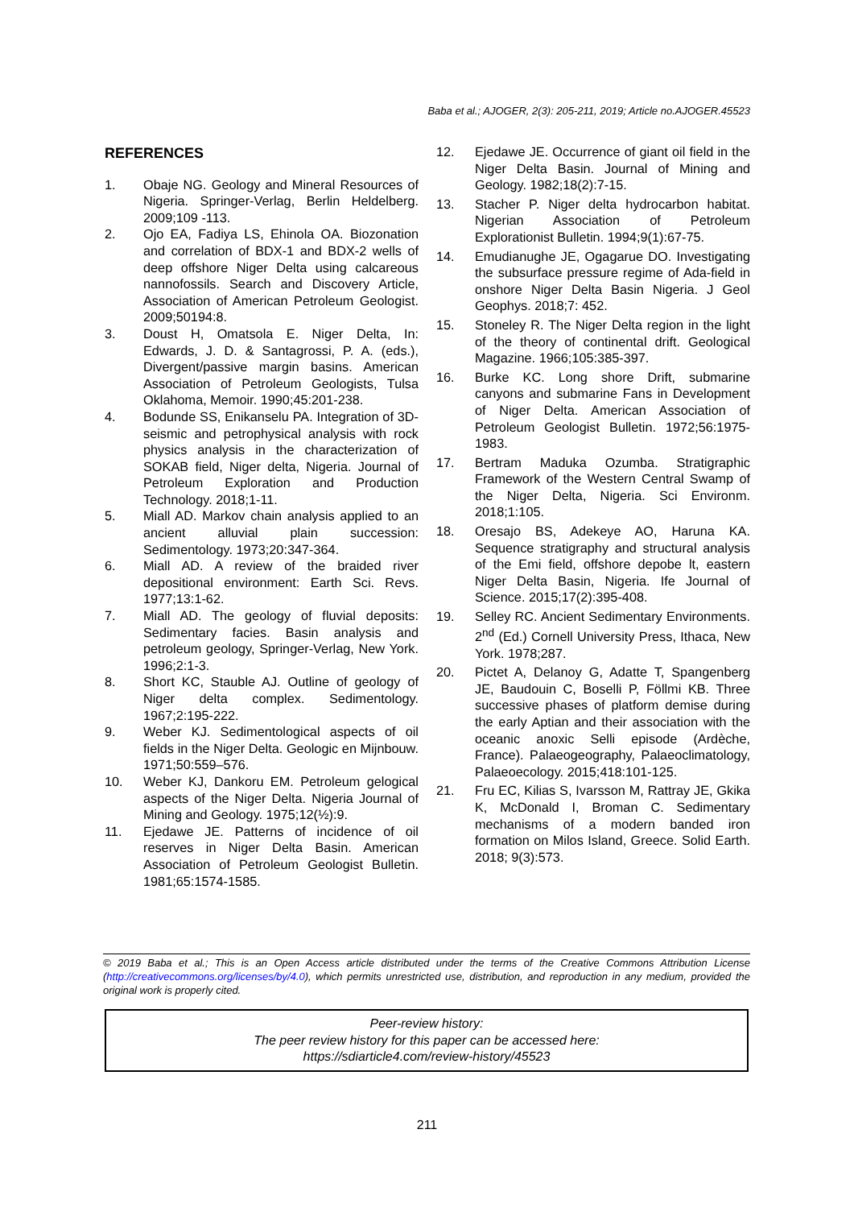Baba et al.; AJOGER, 2(3): 205-211, 2019; Article no.AJOGER.45523
REFERENCES
1. Obaje NG. Geology and Mineral Resources of Nigeria. Springer-Verlag, Berlin Heldelberg. 2009;109 -113.
2. Ojo EA, Fadiya LS, Ehinola OA. Biozonation and correlation of BDX-1 and BDX-2 wells of deep offshore Niger Delta using calcareous nannofossils. Search and Discovery Article, Association of American Petroleum Geologist. 2009;50194:8.
3. Doust H, Omatsola E. Niger Delta, In: Edwards, J. D. & Santagrossi, P. A. (eds.), Divergent/passive margin basins. American Association of Petroleum Geologists, Tulsa Oklahoma, Memoir. 1990;45:201-238.
4. Bodunde SS, Enikanselu PA. Integration of 3D-seismic and petrophysical analysis with rock physics analysis in the characterization of SOKAB field, Niger delta, Nigeria. Journal of Petroleum Exploration and Production Technology. 2018;1-11.
5. Miall AD. Markov chain analysis applied to an ancient alluvial plain succession: Sedimentology. 1973;20:347-364.
6. Miall AD. A review of the braided river depositional environment: Earth Sci. Revs. 1977;13:1-62.
7. Miall AD. The geology of fluvial deposits: Sedimentary facies. Basin analysis and petroleum geology, Springer-Verlag, New York. 1996;2:1-3.
8. Short KC, Stauble AJ. Outline of geology of Niger delta complex. Sedimentology. 1967;2:195-222.
9. Weber KJ. Sedimentological aspects of oil fields in the Niger Delta. Geologic en Mijnbouw. 1971;50:559–576.
10. Weber KJ, Dankoru EM. Petroleum gelogical aspects of the Niger Delta. Nigeria Journal of Mining and Geology. 1975;12(½):9.
11. Ejedawe JE. Patterns of incidence of oil reserves in Niger Delta Basin. American Association of Petroleum Geologist Bulletin. 1981;65:1574-1585.
12. Ejedawe JE. Occurrence of giant oil field in the Niger Delta Basin. Journal of Mining and Geology. 1982;18(2):7-15.
13. Stacher P. Niger delta hydrocarbon habitat. Nigerian Association of Petroleum Explorationist Bulletin. 1994;9(1):67-75.
14. Emudianughe JE, Ogagarue DO. Investigating the subsurface pressure regime of Ada-field in onshore Niger Delta Basin Nigeria. J Geol Geophys. 2018;7: 452.
15. Stoneley R. The Niger Delta region in the light of the theory of continental drift. Geological Magazine. 1966;105:385-397.
16. Burke KC. Long shore Drift, submarine canyons and submarine Fans in Development of Niger Delta. American Association of Petroleum Geologist Bulletin. 1972;56:1975-1983.
17. Bertram Maduka Ozumba. Stratigraphic Framework of the Western Central Swamp of the Niger Delta, Nigeria. Sci Environm. 2018;1:105.
18. Oresajo BS, Adekeye AO, Haruna KA. Sequence stratigraphy and structural analysis of the Emi field, offshore depobe lt, eastern Niger Delta Basin, Nigeria. Ife Journal of Science. 2015;17(2):395-408.
19. Selley RC. Ancient Sedimentary Environments. 2<sup>nd</sup> (Ed.) Cornell University Press, Ithaca, New York. 1978;287.
20. Pictet A, Delanoy G, Adatte T, Spangenberg JE, Baudouin C, Boselli P, Föllmi KB. Three successive phases of platform demise during the early Aptian and their association with the oceanic anoxic Selli episode (Ardèche, France). Palaeogeography, Palaeoclimatology, Palaeoecology. 2015;418:101-125.
21. Fru EC, Kilias S, Ivarsson M, Rattray JE, Gkika K, McDonald I, Broman C. Sedimentary mechanisms of a modern banded iron formation on Milos Island, Greece. Solid Earth. 2018; 9(3):573.
© 2019 Baba et al.; This is an Open Access article distributed under the terms of the Creative Commons Attribution License (http://creativecommons.org/licenses/by/4.0), which permits unrestricted use, distribution, and reproduction in any medium, provided the original work is properly cited.
Peer-review history:
The peer review history for this paper can be accessed here:
https://sdiarticle4.com/review-history/45523
211